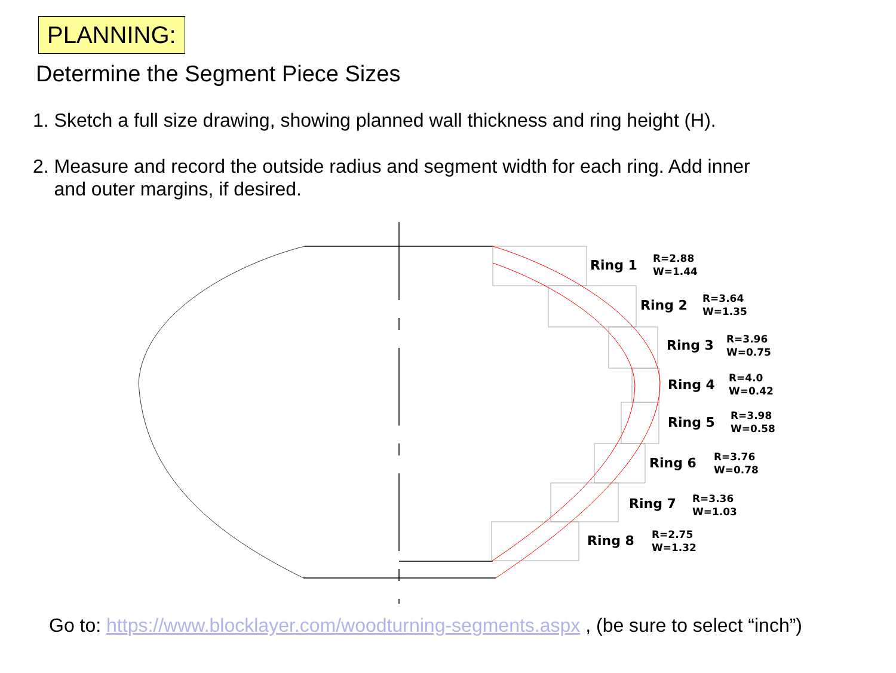PLANNING:
Determine the Segment Piece Sizes
1. Sketch a full size drawing, showing planned wall thickness and ring height (H).
2. Measure and record the outside radius and segment width for each ring. Add inner
and outer margins, if desired.
Ring 1
R=2.88
W=1.44
Ring 2
R=3.64
W=1.35
Ring 3
R=3.96
W=0.75
Ring 4
R=4.0
W=0.42
Ring 5
R=3.98
W=0.58
Ring 6
R=3.76
W=0.78
Ring 7
R=3.36
W=1.03
Ring 8
R=2.75
W=1.32
Go to: https://www.blocklayer.com/woodturning-segments.aspx , (be sure to select “inch”)